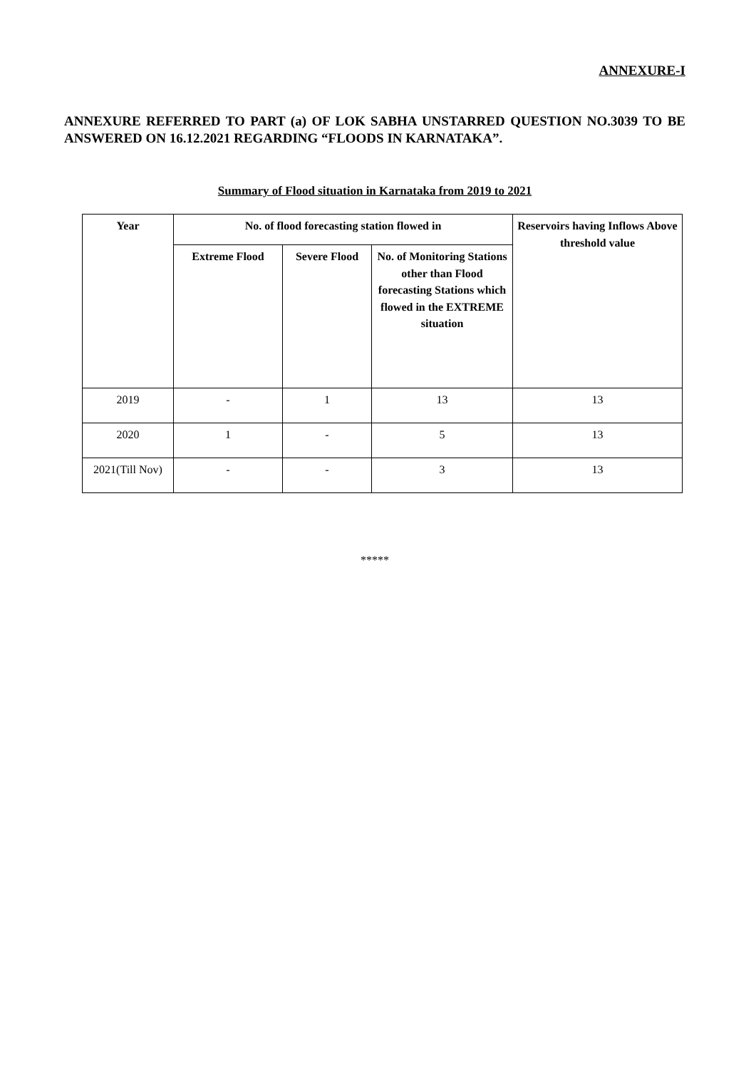ANNEXURE-I
ANNEXURE REFERRED TO PART (a) OF LOK SABHA UNSTARRED QUESTION NO.3039 TO BE ANSWERED ON 16.12.2021 REGARDING “FLOODS IN KARNATAKA”.
Summary of Flood situation in Karnataka from 2019 to 2021
| Year | No. of flood forecasting station flowed in | | | Reservoirs having Inflows Above threshold value |
| --- | --- | --- | --- | --- |
| | Extreme Flood | Severe Flood | No. of Monitoring Stations other than Flood forecasting Stations which flowed in the EXTREME situation | |
| 2019 | - | 1 | 13 | 13 |
| 2020 | 1 | - | 5 | 13 |
| 2021(Till Nov) | - | - | 3 | 13 |
*****